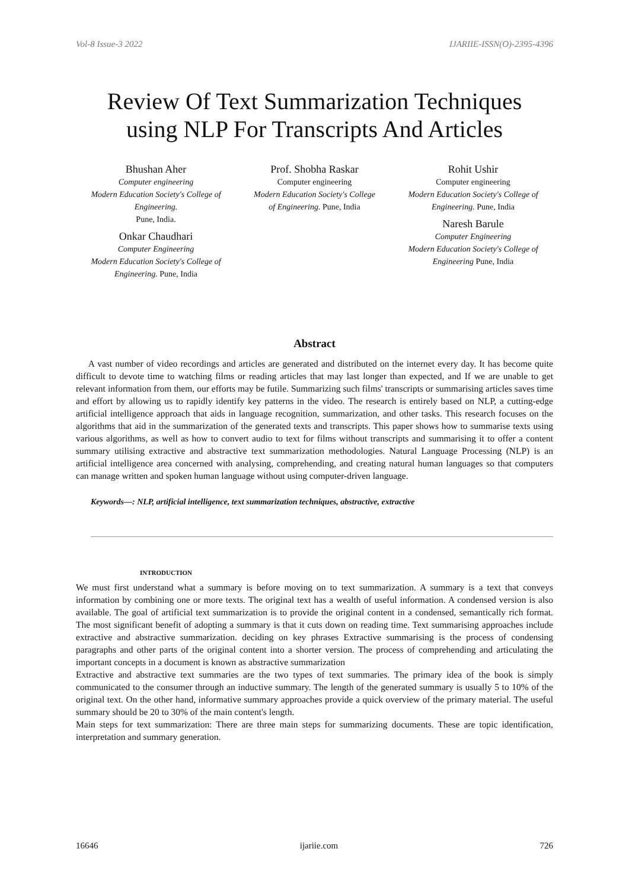Vol-8 Issue-3 2022 IJARIIE-ISSN(O)-2395-4396
Review Of Text Summarization Techniques
using NLP For Transcripts And Articles
Bhushan Aher
Computer engineering
Modern Education Society's College of Engineering.
Pune, India.
Onkar Chaudhari
Computer Engineering
Modern Education Society's College of Engineering. Pune, India
Prof. Shobha Raskar
Computer engineering
Modern Education Society's College of Engineering. Pune, India
Rohit Ushir
Computer engineering
Modern Education Society's College of Engineering. Pune, India
Naresh Barule
Computer Engineering
Modern Education Society's College of Engineering Pune, India
Abstract
A vast number of video recordings and articles are generated and distributed on the internet every day. It has become quite difficult to devote time to watching films or reading articles that may last longer than expected, and If we are unable to get relevant information from them, our efforts may be futile. Summarizing such films' transcripts or summarising articles saves time and effort by allowing us to rapidly identify key patterns in the video. The research is entirely based on NLP, a cutting-edge artificial intelligence approach that aids in language recognition, summarization, and other tasks. This research focuses on the algorithms that aid in the summarization of the generated texts and transcripts. This paper shows how to summarise texts using various algorithms, as well as how to convert audio to text for films without transcripts and summarising it to offer a content summary utilising extractive and abstractive text summarization methodologies. Natural Language Processing (NLP) is an artificial intelligence area concerned with analysing, comprehending, and creating natural human languages so that computers can manage written and spoken human language without using computer-driven language.
Keywords—: NLP, artificial intelligence, text summarization techniques, abstractive, extractive
INTRODUCTION
We must first understand what a summary is before moving on to text summarization. A summary is a text that conveys information by combining one or more texts. The original text has a wealth of useful information. A condensed version is also available. The goal of artificial text summarization is to provide the original content in a condensed, semantically rich format. The most significant benefit of adopting a summary is that it cuts down on reading time. Text summarising approaches include extractive and abstractive summarization. deciding on key phrases Extractive summarising is the process of condensing paragraphs and other parts of the original content into a shorter version. The process of comprehending and articulating the important concepts in a document is known as abstractive summarization
Extractive and abstractive text summaries are the two types of text summaries. The primary idea of the book is simply communicated to the consumer through an inductive summary. The length of the generated summary is usually 5 to 10% of the original text. On the other hand, informative summary approaches provide a quick overview of the primary material. The useful summary should be 20 to 30% of the main content's length.
Main steps for text summarization: There are three main steps for summarizing documents. These are topic identification, interpretation and summary generation.
16646 ijariie.com 726